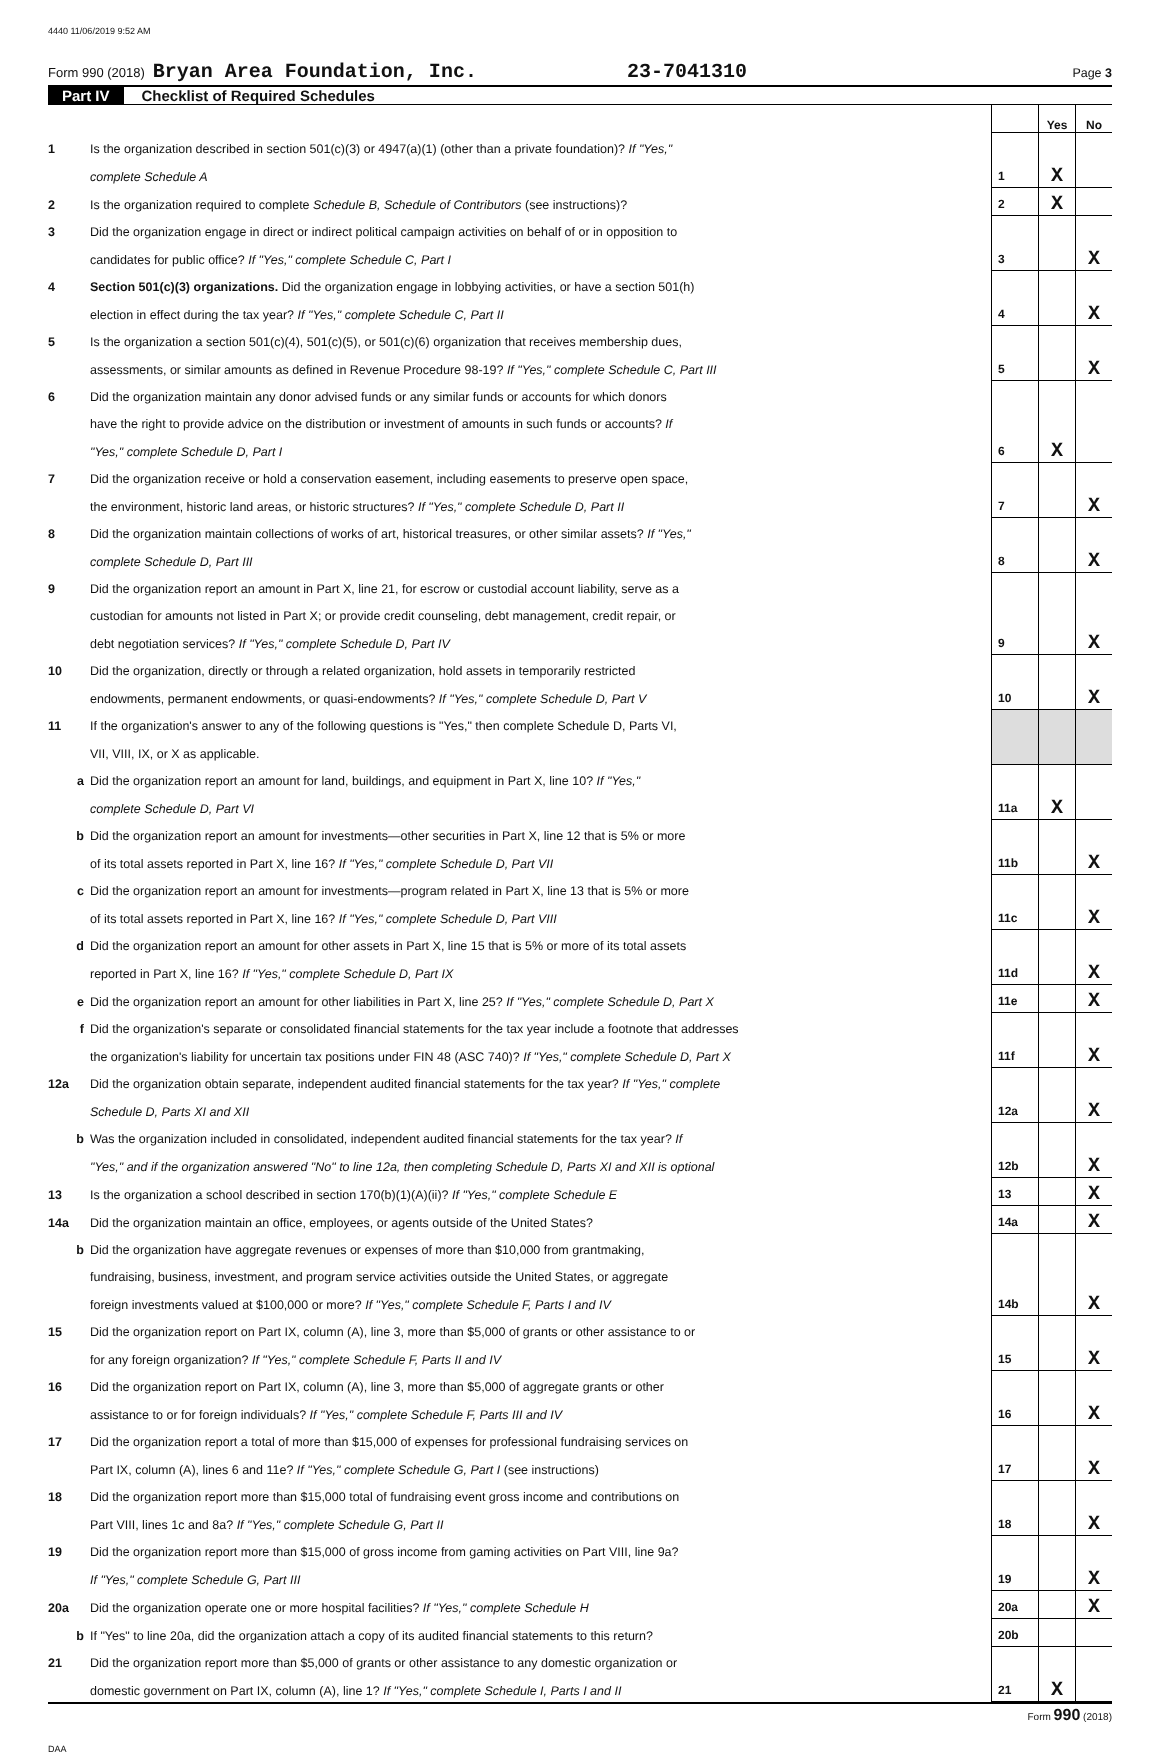4440 11/06/2019 9:52 AM
Form 990 (2018) Bryan Area Foundation, Inc. 23-7041310 Page 3
Part IV Checklist of Required Schedules
| | | | Yes | No |
| 1 | Is the organization described in section 501(c)(3) or 4947(a)(1) (other than a private foundation)? If "Yes," | | | |
| | complete Schedule A | 1 | X | |
| 2 | Is the organization required to complete Schedule B, Schedule of Contributors (see instructions)? | 2 | X | |
| 3 | Did the organization engage in direct or indirect political campaign activities on behalf of or in opposition to | | | |
| | candidates for public office? If "Yes," complete Schedule C, Part I | 3 | | X |
| 4 | Section 501(c)(3) organizations. Did the organization engage in lobbying activities, or have a section 501(h) | | | |
| | election in effect during the tax year? If "Yes," complete Schedule C, Part II | 4 | | X |
| 5 | Is the organization a section 501(c)(4), 501(c)(5), or 501(c)(6) organization that receives membership dues, | | | |
| | assessments, or similar amounts as defined in Revenue Procedure 98-19? If "Yes," complete Schedule C, Part III | 5 | | X |
| 6 | Did the organization maintain any donor advised funds or any similar funds or accounts for which donors | | | |
| | have the right to provide advice on the distribution or investment of amounts in such funds or accounts? If | | | |
| | "Yes," complete Schedule D, Part I | 6 | X | |
| 7 | Did the organization receive or hold a conservation easement, including easements to preserve open space, | | | |
| | the environment, historic land areas, or historic structures? If "Yes," complete Schedule D, Part II | 7 | | X |
| 8 | Did the organization maintain collections of works of art, historical treasures, or other similar assets? If "Yes," | | | |
| | complete Schedule D, Part III | 8 | | X |
| 9 | Did the organization report an amount in Part X, line 21, for escrow or custodial account liability, serve as a | | | |
| | custodian for amounts not listed in Part X; or provide credit counseling, debt management, credit repair, or | | | |
| | debt negotiation services? If "Yes," complete Schedule D, Part IV | 9 | | X |
| 10 | Did the organization, directly or through a related organization, hold assets in temporarily restricted | | | |
| | endowments, permanent endowments, or quasi-endowments? If "Yes," complete Schedule D, Part V | 10 | | X |
| 11 | If the organization's answer to any of the following questions is "Yes," then complete Schedule D, Parts VI, | | | |
| | VII, VIII, IX, or X as applicable. | | | |
| a | Did the organization report an amount for land, buildings, and equipment in Part X, line 10? If "Yes," | | | |
| | complete Schedule D, Part VI | 11a | X | |
| b | Did the organization report an amount for investments—other securities in Part X, line 12 that is 5% or more | | | |
| | of its total assets reported in Part X, line 16? If "Yes," complete Schedule D, Part VII | 11b | | X |
| c | Did the organization report an amount for investments—program related in Part X, line 13 that is 5% or more | | | |
| | of its total assets reported in Part X, line 16? If "Yes," complete Schedule D, Part VIII | 11c | | X |
| d | Did the organization report an amount for other assets in Part X, line 15 that is 5% or more of its total assets | | | |
| | reported in Part X, line 16? If "Yes," complete Schedule D, Part IX | 11d | | X |
| e | Did the organization report an amount for other liabilities in Part X, line 25? If "Yes," complete Schedule D, Part X | 11e | | X |
| f | Did the organization's separate or consolidated financial statements for the tax year include a footnote that addresses | | | |
| | the organization's liability for uncertain tax positions under FIN 48 (ASC 740)? If "Yes," complete Schedule D, Part X | 11f | | X |
| 12a | Did the organization obtain separate, independent audited financial statements for the tax year? If "Yes," complete | | | |
| | Schedule D, Parts XI and XII | 12a | | X |
| b | Was the organization included in consolidated, independent audited financial statements for the tax year? If | | | |
| | "Yes," and if the organization answered "No" to line 12a, then completing Schedule D, Parts XI and XII is optional | 12b | | X |
| 13 | Is the organization a school described in section 170(b)(1)(A)(ii)? If "Yes," complete Schedule E | 13 | | X |
| 14a | Did the organization maintain an office, employees, or agents outside of the United States? | 14a | | X |
| b | Did the organization have aggregate revenues or expenses of more than $10,000 from grantmaking, | | | |
| | fundraising, business, investment, and program service activities outside the United States, or aggregate | | | |
| | foreign investments valued at $100,000 or more? If "Yes," complete Schedule F, Parts I and IV | 14b | | X |
| 15 | Did the organization report on Part IX, column (A), line 3, more than $5,000 of grants or other assistance to or | | | |
| | for any foreign organization? If "Yes," complete Schedule F, Parts II and IV | 15 | | X |
| 16 | Did the organization report on Part IX, column (A), line 3, more than $5,000 of aggregate grants or other | | | |
| | assistance to or for foreign individuals? If "Yes," complete Schedule F, Parts III and IV | 16 | | X |
| 17 | Did the organization report a total of more than $15,000 of expenses for professional fundraising services on | | | |
| | Part IX, column (A), lines 6 and 11e? If "Yes," complete Schedule G, Part I (see instructions) | 17 | | X |
| 18 | Did the organization report more than $15,000 total of fundraising event gross income and contributions on | | | |
| | Part VIII, lines 1c and 8a? If "Yes," complete Schedule G, Part II | 18 | | X |
| 19 | Did the organization report more than $15,000 of gross income from gaming activities on Part VIII, line 9a? | | | |
| | If "Yes," complete Schedule G, Part III | 19 | | X |
| 20a | Did the organization operate one or more hospital facilities? If "Yes," complete Schedule H | 20a | | X |
| b | If "Yes" to line 20a, did the organization attach a copy of its audited financial statements to this return? | 20b | | |
| 21 | Did the organization report more than $5,000 of grants or other assistance to any domestic organization or | | | |
| | domestic government on Part IX, column (A), line 1? If "Yes," complete Schedule I, Parts I and II | 21 | X | |
Form 990 (2018)
DAA